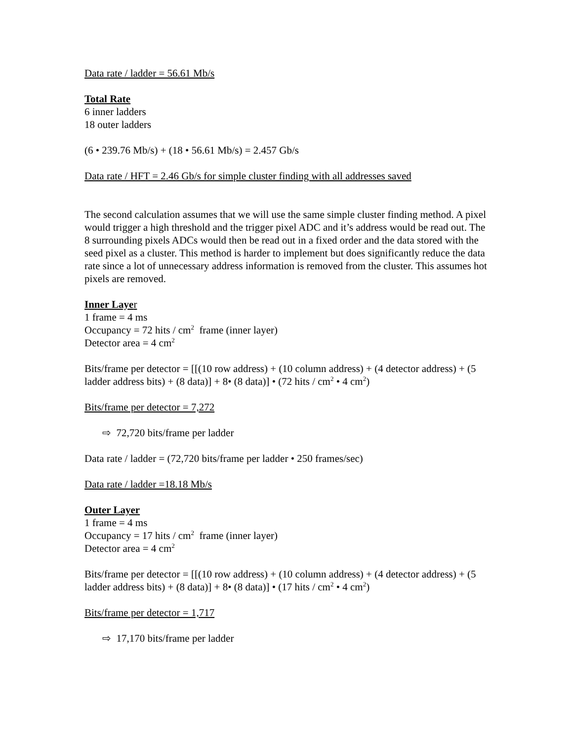Data rate / ladder = 56.61 Mb/s
Total Rate
6 inner ladders
18 outer ladders
(6 • 239.76 Mb/s) + (18 • 56.61 Mb/s) = 2.457 Gb/s
Data rate / HFT = 2.46 Gb/s for simple cluster finding with all addresses saved
The second calculation assumes that we will use the same simple cluster finding method. A pixel would trigger a high threshold and the trigger pixel ADC and it’s address would be read out. The 8 surrounding pixels ADCs would then be read out in a fixed order and the data stored with the seed pixel as a cluster. This method is harder to implement but does significantly reduce the data rate since a lot of unnecessary address information is removed from the cluster. This assumes hot pixels are removed.
Inner Laye r
1 frame = 4 ms
Occupancy = 72 hits / cm<sup>2</sup> frame (inner layer)
Detector area = 4 cm<sup>2</sup>
Bits/frame per detector = [[(10 row address) + (10 column address) + (4 detector address) + (5 ladder address bits) + (8 data)] + 8• (8 data)] • (72 hits / cm<sup>2</sup> • 4 cm<sup>2</sup>)
Bits/frame per detector = 7,272
⇨ 72,720 bits/frame per ladder
Data rate / ladder = (72,720 bits/frame per ladder • 250 frames/sec)
Data rate / ladder =18.18 Mb/s
Outer Layer
1 frame = 4 ms
Occupancy = 17 hits / cm<sup>2</sup> frame (inner layer)
Detector area = 4 cm<sup>2</sup>
Bits/frame per detector = [[(10 row address) + (10 column address) + (4 detector address) + (5 ladder address bits) + (8 data)] + 8• (8 data)] • (17 hits / cm<sup>2</sup> • 4 cm<sup>2</sup>)
Bits/frame per detector = 1,717
⇨ 17,170 bits/frame per ladder